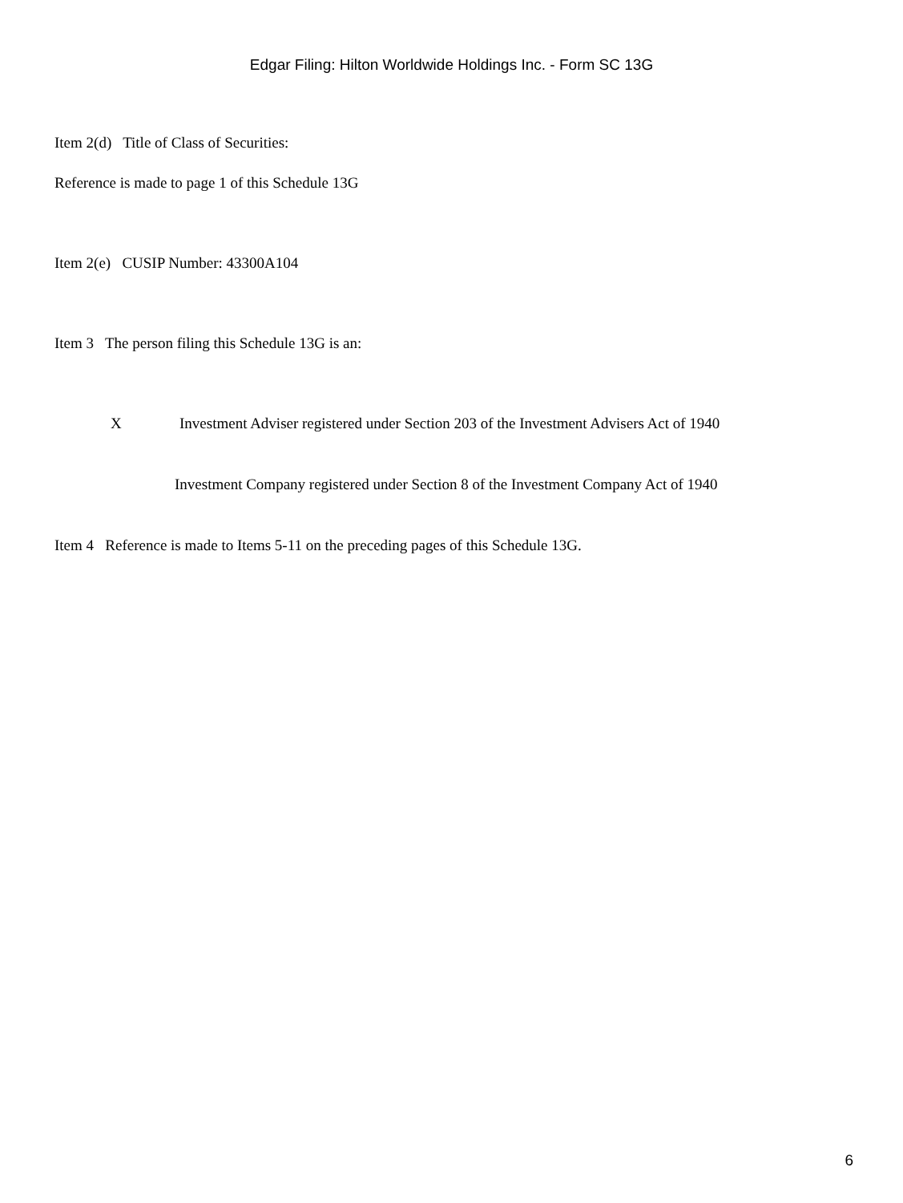Edgar Filing: Hilton Worldwide Holdings Inc. - Form SC 13G
Item 2(d) Title of Class of Securities:
Reference is made to page 1 of this Schedule 13G
Item 2(e) CUSIP Number: 43300A104
Item 3 The person filing this Schedule 13G is an:
X Investment Adviser registered under Section 203 of the Investment Advisers Act of 1940
Investment Company registered under Section 8 of the Investment Company Act of 1940
Item 4 Reference is made to Items 5-11 on the preceding pages of this Schedule 13G.
6